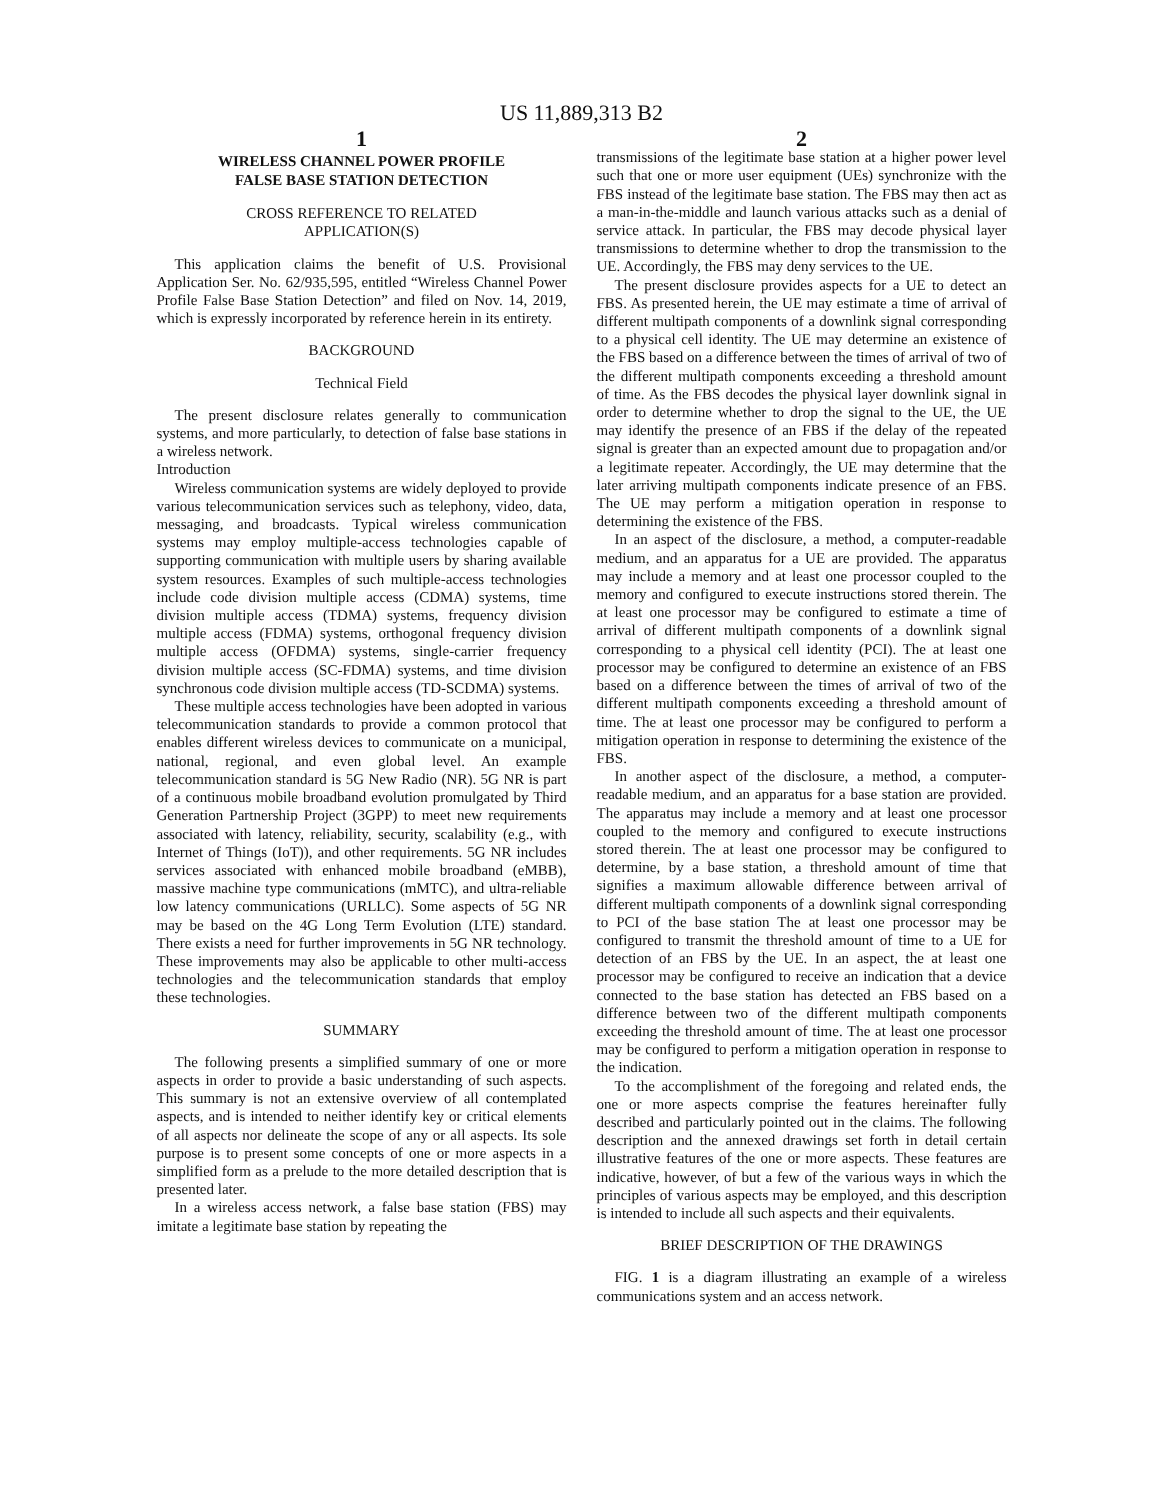US 11,889,313 B2
1
WIRELESS CHANNEL POWER PROFILE
FALSE BASE STATION DETECTION
CROSS REFERENCE TO RELATED
APPLICATION(S)
This application claims the benefit of U.S. Provisional Application Ser. No. 62/935,595, entitled “Wireless Channel Power Profile False Base Station Detection” and filed on Nov. 14, 2019, which is expressly incorporated by reference herein in its entirety.
BACKGROUND
Technical Field
The present disclosure relates generally to communication systems, and more particularly, to detection of false base stations in a wireless network.
Introduction
Wireless communication systems are widely deployed to provide various telecommunication services such as telephony, video, data, messaging, and broadcasts. Typical wireless communication systems may employ multiple-access technologies capable of supporting communication with multiple users by sharing available system resources. Examples of such multiple-access technologies include code division multiple access (CDMA) systems, time division multiple access (TDMA) systems, frequency division multiple access (FDMA) systems, orthogonal frequency division multiple access (OFDMA) systems, single-carrier frequency division multiple access (SC-FDMA) systems, and time division synchronous code division multiple access (TD-SCDMA) systems.
These multiple access technologies have been adopted in various telecommunication standards to provide a common protocol that enables different wireless devices to communicate on a municipal, national, regional, and even global level. An example telecommunication standard is 5G New Radio (NR). 5G NR is part of a continuous mobile broadband evolution promulgated by Third Generation Partnership Project (3GPP) to meet new requirements associated with latency, reliability, security, scalability (e.g., with Internet of Things (IoT)), and other requirements. 5G NR includes services associated with enhanced mobile broadband (eMBB), massive machine type communications (mMTC), and ultra-reliable low latency communications (URLLC). Some aspects of 5G NR may be based on the 4G Long Term Evolution (LTE) standard. There exists a need for further improvements in 5G NR technology. These improvements may also be applicable to other multi-access technologies and the telecommunication standards that employ these technologies.
SUMMARY
The following presents a simplified summary of one or more aspects in order to provide a basic understanding of such aspects. This summary is not an extensive overview of all contemplated aspects, and is intended to neither identify key or critical elements of all aspects nor delineate the scope of any or all aspects. Its sole purpose is to present some concepts of one or more aspects in a simplified form as a prelude to the more detailed description that is presented later.
In a wireless access network, a false base station (FBS) may imitate a legitimate base station by repeating the
2
transmissions of the legitimate base station at a higher power level such that one or more user equipment (UEs) synchronize with the FBS instead of the legitimate base station. The FBS may then act as a man-in-the-middle and launch various attacks such as a denial of service attack. In particular, the FBS may decode physical layer transmissions to determine whether to drop the transmission to the UE. Accordingly, the FBS may deny services to the UE.
The present disclosure provides aspects for a UE to detect an FBS. As presented herein, the UE may estimate a time of arrival of different multipath components of a downlink signal corresponding to a physical cell identity. The UE may determine an existence of the FBS based on a difference between the times of arrival of two of the different multipath components exceeding a threshold amount of time. As the FBS decodes the physical layer downlink signal in order to determine whether to drop the signal to the UE, the UE may identify the presence of an FBS if the delay of the repeated signal is greater than an expected amount due to propagation and/or a legitimate repeater. Accordingly, the UE may determine that the later arriving multipath components indicate presence of an FBS. The UE may perform a mitigation operation in response to determining the existence of the FBS.
In an aspect of the disclosure, a method, a computer-readable medium, and an apparatus for a UE are provided. The apparatus may include a memory and at least one processor coupled to the memory and configured to execute instructions stored therein. The at least one processor may be configured to estimate a time of arrival of different multipath components of a downlink signal corresponding to a physical cell identity (PCI). The at least one processor may be configured to determine an existence of an FBS based on a difference between the times of arrival of two of the different multipath components exceeding a threshold amount of time. The at least one processor may be configured to perform a mitigation operation in response to determining the existence of the FBS.
In another aspect of the disclosure, a method, a computer-readable medium, and an apparatus for a base station are provided. The apparatus may include a memory and at least one processor coupled to the memory and configured to execute instructions stored therein. The at least one processor may be configured to determine, by a base station, a threshold amount of time that signifies a maximum allowable difference between arrival of different multipath components of a downlink signal corresponding to PCI of the base station The at least one processor may be configured to transmit the threshold amount of time to a UE for detection of an FBS by the UE. In an aspect, the at least one processor may be configured to receive an indication that a device connected to the base station has detected an FBS based on a difference between two of the different multipath components exceeding the threshold amount of time. The at least one processor may be configured to perform a mitigation operation in response to the indication.
To the accomplishment of the foregoing and related ends, the one or more aspects comprise the features hereinafter fully described and particularly pointed out in the claims. The following description and the annexed drawings set forth in detail certain illustrative features of the one or more aspects. These features are indicative, however, of but a few of the various ways in which the principles of various aspects may be employed, and this description is intended to include all such aspects and their equivalents.
BRIEF DESCRIPTION OF THE DRAWINGS
FIG. 1 is a diagram illustrating an example of a wireless communications system and an access network.